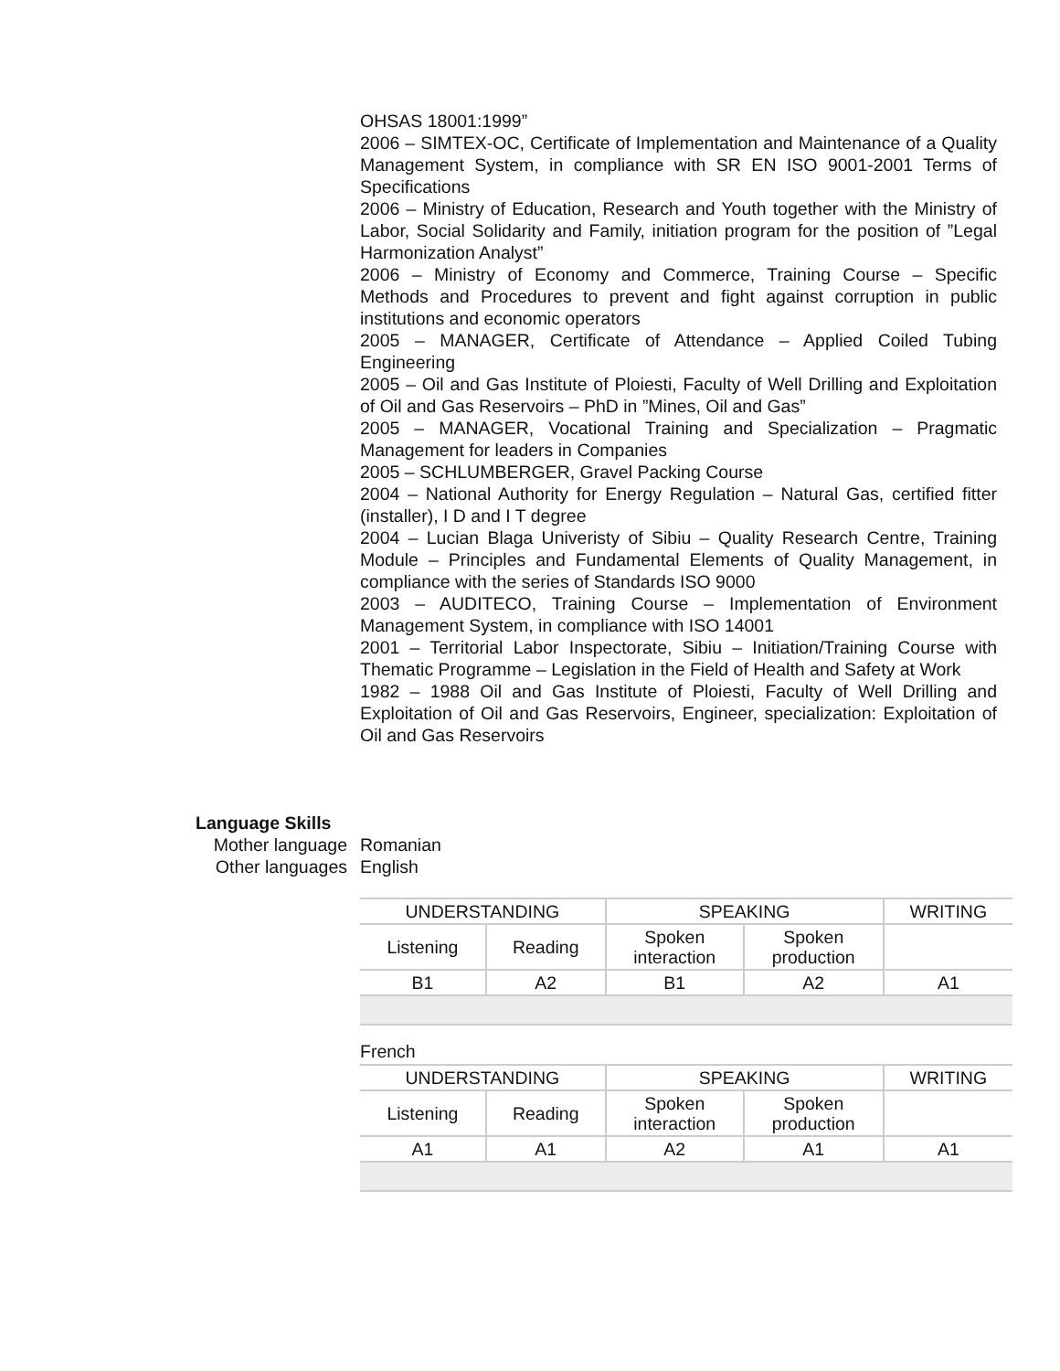OHSAS 18001:1999”
2006 – SIMTEX-OC, Certificate of Implementation and Maintenance of a Quality Management System, in compliance with SR EN ISO 9001-2001 Terms of Specifications
2006 – Ministry of Education, Research and Youth together with the Ministry of Labor, Social Solidarity and Family, initiation program for the position of ”Legal Harmonization Analyst”
2006 – Ministry of Economy and Commerce, Training Course – Specific Methods and Procedures to prevent and fight against corruption in public institutions and economic operators
2005 – MANAGER, Certificate of Attendance – Applied Coiled Tubing Engineering
2005 – Oil and Gas Institute of Ploiesti, Faculty of Well Drilling and Exploitation of Oil and Gas Reservoirs – PhD in ”Mines, Oil and Gas”
2005 – MANAGER, Vocational Training and Specialization – Pragmatic Management for leaders in Companies
2005 – SCHLUMBERGER, Gravel Packing Course
2004 – National Authority for Energy Regulation – Natural Gas, certified fitter (installer), I D and I T degree
2004 – Lucian Blaga Univeristy of Sibiu – Quality Research Centre, Training Module – Principles and Fundamental Elements of Quality Management, in compliance with the series of Standards ISO 9000
2003 – AUDITECO, Training Course – Implementation of Environment Management System, in compliance with ISO 14001
2001 – Territorial Labor Inspectorate, Sibiu – Initiation/Training Course with Thematic Programme – Legislation in the Field of Health and Safety at Work
1982 – 1988 Oil and Gas Institute of Ploiesti, Faculty of Well Drilling and Exploitation of Oil and Gas Reservoirs, Engineer, specialization: Exploitation of Oil and Gas Reservoirs
Language Skills
Mother language
Romanian
Other languages
English
| UNDERSTANDING | | SPEAKING | | WRITING |
| --- | --- | --- | --- | --- |
| Listening | Reading | Spoken interaction | Spoken production | |
| B1 | A2 | B1 | A2 | A1 |
French
| UNDERSTANDING | | SPEAKING | | WRITING |
| --- | --- | --- | --- | --- |
| Listening | Reading | Spoken interaction | Spoken production | |
| A1 | A1 | A2 | A1 | A1 |